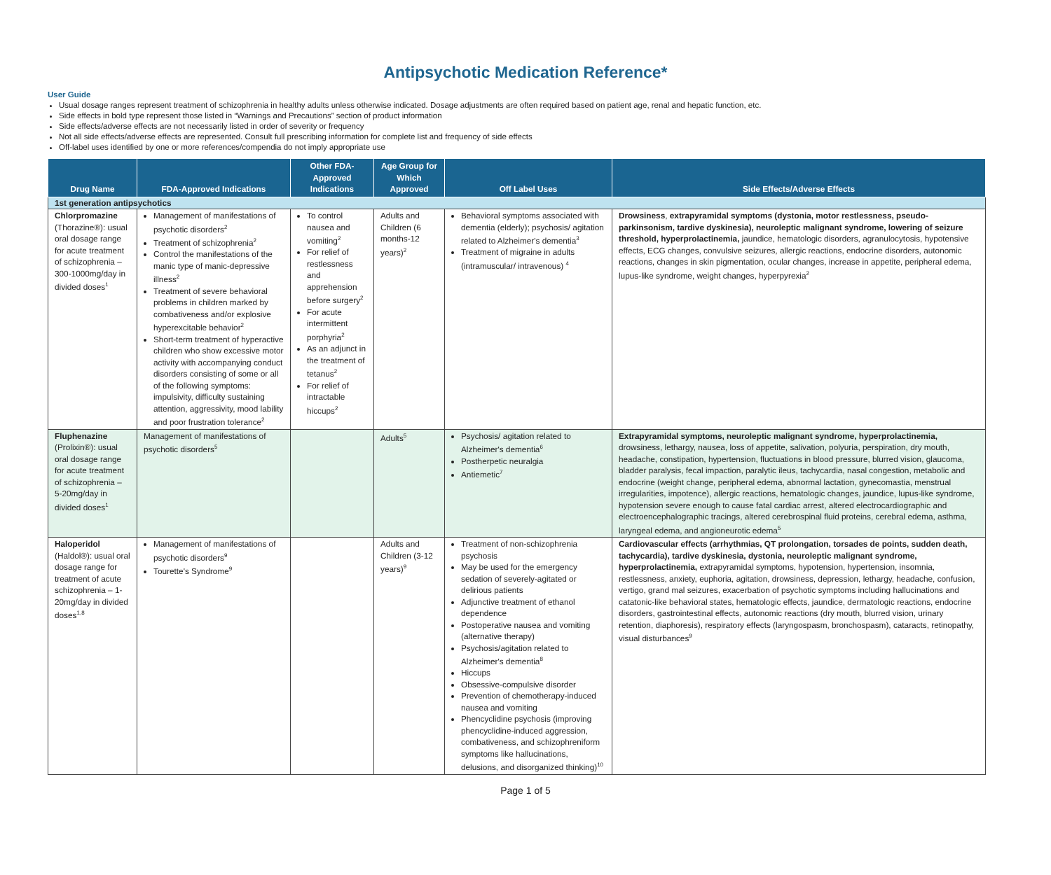Antipsychotic Medication Reference*
User Guide
Usual dosage ranges represent treatment of schizophrenia in healthy adults unless otherwise indicated. Dosage adjustments are often required based on patient age, renal and hepatic function, etc.
Side effects in bold type represent those listed in “Warnings and Precautions” section of product information
Side effects/adverse effects are not necessarily listed in order of severity or frequency
Not all side effects/adverse effects are represented. Consult full prescribing information for complete list and frequency of side effects
Off-label uses identified by one or more references/compendia do not imply appropriate use
| Drug Name | FDA-Approved Indications | Other FDA-Approved Indications | Age Group for Which Approved | Off Label Uses | Side Effects/Adverse Effects |
| --- | --- | --- | --- | --- | --- |
| 1st generation antipsychotics | | | | | |
| Chlorpromazine (Thorazine®): usual oral dosage range for acute treatment of schizophrenia – 300-1000mg/day in divided doses<sup>1</sup> | Management of manifestations of psychotic disorders<sup>2</sup> Treatment of schizophrenia<sup>2</sup> Control the manifestations of the manic type of manic-depressive illness<sup>2</sup> Treatment of severe behavioral problems in children marked by combativeness and/or explosive hyperexcitable behavior<sup>2</sup> Short-term treatment of hyperactive children who show excessive motor activity with accompanying conduct disorders consisting of some or all of the following symptoms: impulsivity, difficulty sustaining attention, aggressivity, mood lability and poor frustration tolerance<sup>2</sup> | To control nausea and vomiting<sup>2</sup> For relief of restlessness and apprehension before surgery<sup>2</sup> For acute intermittent porphyria<sup>2</sup> As an adjunct in the treatment of tetanus<sup>2</sup> For relief of intractable hiccups<sup>2</sup> | Adults and Children (6 months-12 years)<sup>2</sup> | Behavioral symptoms associated with dementia (elderly); psychosis/ agitation related to Alzheimer's dementia<sup>3</sup> Treatment of migraine in adults (intramuscular/ intravenous) <sup>4</sup> | Drowsiness , extrapyramidal symptoms (dystonia, motor restlessness, pseudo-parkinsonism, tardive dyskinesia), neuroleptic malignant syndrome, lowering of seizure threshold, hyperprolactinemia, jaundice, hematologic disorders, agranulocytosis, hypotensive effects, ECG changes, convulsive seizures, allergic reactions, endocrine disorders, autonomic reactions, changes in skin pigmentation, ocular changes, increase in appetite, peripheral edema, lupus-like syndrome, weight changes, hyperpyrexia<sup>2</sup> |
| Fluphenazine (Prolixin®): usual oral dosage range for acute treatment of schizophrenia – 5-20mg/day in divided doses<sup>1</sup> | Management of manifestations of psychotic disorders<sup>5</sup> | | Adults<sup>5</sup> | Psychosis/ agitation related to Alzheimer's dementia<sup>6</sup> Postherpetic neuralgia Antiemetic<sup>7</sup> | Extrapyramidal symptoms, neuroleptic malignant syndrome, hyperprolactinemia, drowsiness, lethargy, nausea, loss of appetite, salivation, polyuria, perspiration, dry mouth, headache, constipation, hypertension, fluctuations in blood pressure, blurred vision, glaucoma, bladder paralysis, fecal impaction, paralytic ileus, tachycardia, nasal congestion, metabolic and endocrine (weight change, peripheral edema, abnormal lactation, gynecomastia, menstrual irregularities, impotence), allergic reactions, hematologic changes, jaundice, lupus-like syndrome, hypotension severe enough to cause fatal cardiac arrest, altered electrocardiographic and electroencephalographic tracings, altered cerebrospinal fluid proteins, cerebral edema, asthma, laryngeal edema, and angioneurotic edema<sup>5</sup> |
| Haloperidol (Haldol®): usual oral dosage range for treatment of acute schizophrenia – 1-20mg/day in divided doses<sup>1,8</sup> | Management of manifestations of psychotic disorders<sup>9</sup> Tourette's Syndrome<sup>9</sup> | | Adults and Children (3-12 years)<sup>9</sup> | Treatment of non-schizophrenia psychosis May be used for the emergency sedation of severely-agitated or delirious patients Adjunctive treatment of ethanol dependence Postoperative nausea and vomiting (alternative therapy) Psychosis/agitation related to Alzheimer's dementia<sup>8</sup> Hiccups Obsessive-compulsive disorder Prevention of chemotherapy-induced nausea and vomiting Phencyclidine psychosis (improving phencyclidine-induced aggression, combativeness, and schizophreniform symptoms like hallucinations, delusions, and disorganized thinking)<sup>10</sup> | Cardiovascular effects (arrhythmias, QT prolongation, torsades de points, sudden death, tachycardia), tardive dyskinesia, dystonia, neuroleptic malignant syndrome, hyperprolactinemia, extrapyramidal symptoms, hypotension, hypertension, insomnia, restlessness, anxiety, euphoria, agitation, drowsiness, depression, lethargy, headache, confusion, vertigo, grand mal seizures, exacerbation of psychotic symptoms including hallucinations and catatonic-like behavioral states, hematologic effects, jaundice, dermatologic reactions, endocrine disorders, gastrointestinal effects, autonomic reactions (dry mouth, blurred vision, urinary retention, diaphoresis), respiratory effects (laryngospasm, bronchospasm), cataracts, retinopathy, visual disturbances<sup>9</sup> |
Page 1 of 5